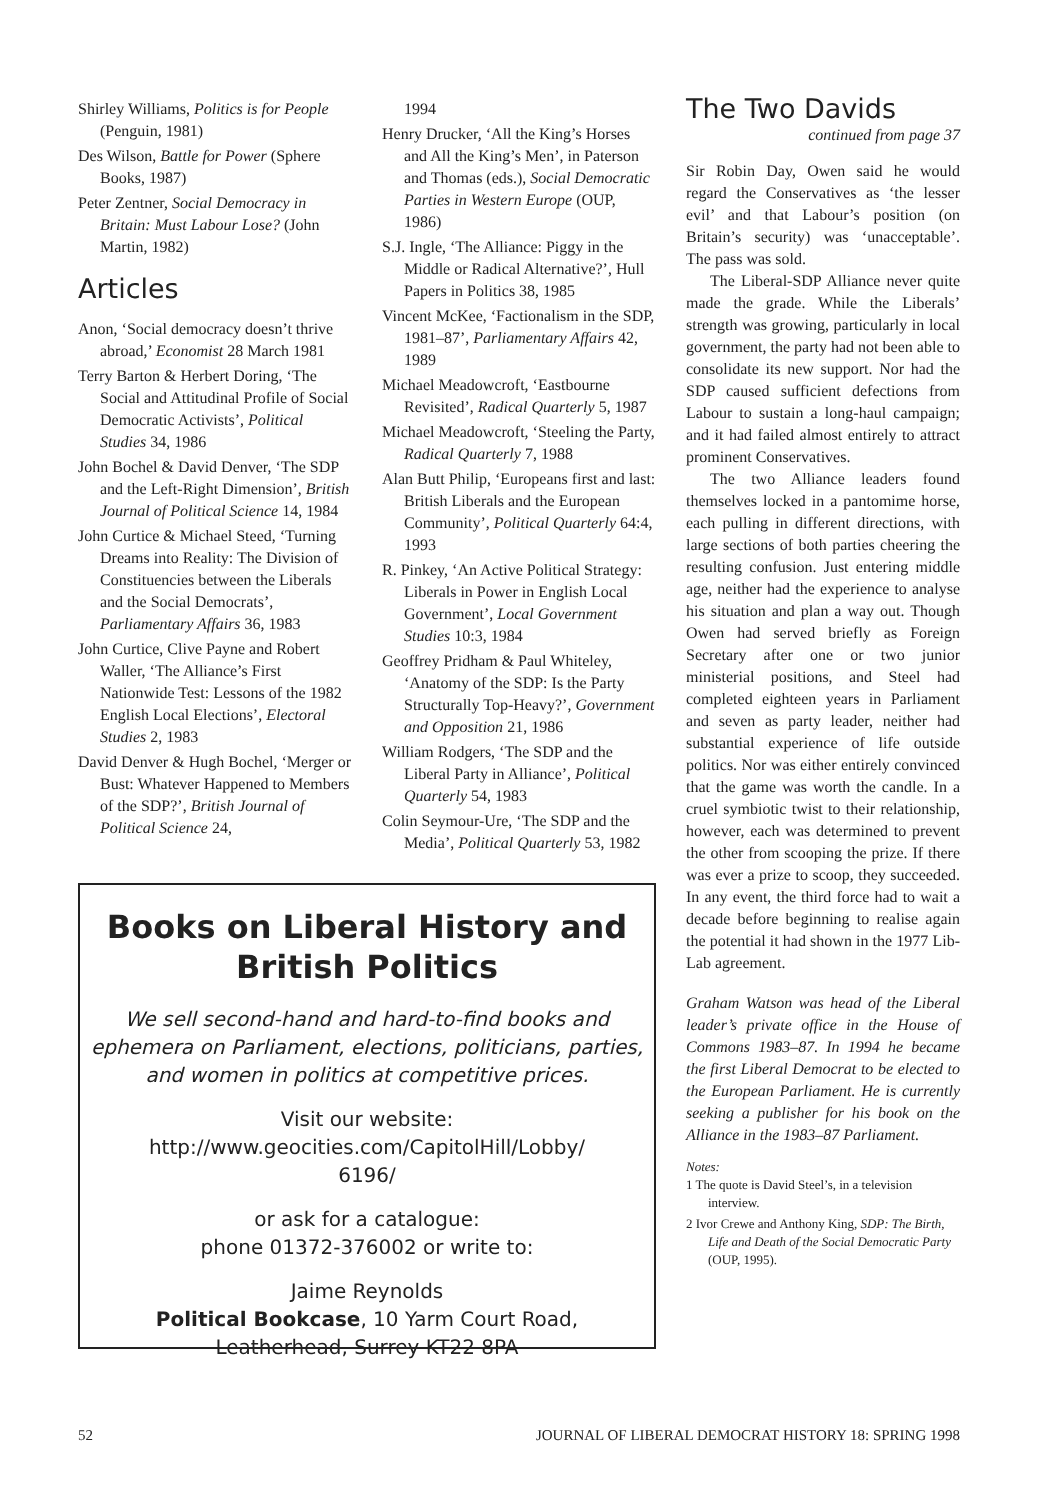Shirley Williams, Politics is for People (Penguin, 1981)
Des Wilson, Battle for Power (Sphere Books, 1987)
Peter Zentner, Social Democracy in Britain: Must Labour Lose? (John Martin, 1982)
Articles
Anon, ‘Social democracy doesn’t thrive abroad,’ Economist 28 March 1981
Terry Barton & Herbert Doring, ‘The Social and Attitudinal Profile of Social Democratic Activists’, Political Studies 34, 1986
John Bochel & David Denver, ‘The SDP and the Left-Right Dimension’, British Journal of Political Science 14, 1984
John Curtice & Michael Steed, ‘Turning Dreams into Reality: The Division of Constituencies between the Liberals and the Social Democrats’, Parliamentary Affairs 36, 1983
John Curtice, Clive Payne and Robert Waller, ‘The Alliance’s First Nationwide Test: Lessons of the 1982 English Local Elections’, Electoral Studies 2, 1983
David Denver & Hugh Bochel, ‘Merger or Bust: Whatever Happened to Members of the SDP?’, British Journal of Political Science 24,
1994
Henry Drucker, ‘All the King’s Horses and All the King’s Men’, in Paterson and Thomas (eds.), Social Democratic Parties in Western Europe (OUP, 1986)
S.J. Ingle, ‘The Alliance: Piggy in the Middle or Radical Alternative?’, Hull Papers in Politics 38, 1985
Vincent McKee, ‘Factionalism in the SDP, 1981–87’, Parliamentary Affairs 42, 1989
Michael Meadowcroft, ‘Eastbourne Revisited’, Radical Quarterly 5, 1987
Michael Meadowcroft, ‘Steeling the Party, Radical Quarterly 7, 1988
Alan Butt Philip, ‘Europeans first and last: British Liberals and the European Community’, Political Quarterly 64:4, 1993
R. Pinkey, ‘An Active Political Strategy: Liberals in Power in English Local Government’, Local Government Studies 10:3, 1984
Geoffrey Pridham & Paul Whiteley, ‘Anatomy of the SDP: Is the Party Structurally Top-Heavy?’, Government and Opposition 21, 1986
William Rodgers, ‘The SDP and the Liberal Party in Alliance’, Political Quarterly 54, 1983
Colin Seymour-Ure, ‘The SDP and the Media’, Political Quarterly 53, 1982
Books on Liberal History and British Politics
We sell second-hand and hard-to-find books and ephemera on Parliament, elections, politicians, parties, and women in politics at competitive prices.
Visit our website:
http://www.geocities.com/CapitolHill/Lobby/
6196/
or ask for a catalogue:
phone 01372-376002 or write to:
Jaime Reynolds
Political Bookcase, 10 Yarm Court Road,
Leatherhead, Surrey KT22 8PA
The Two Davids
continued from page 37
Sir Robin Day, Owen said he would regard the Conservatives as ‘the lesser evil’ and that Labour’s position (on Britain’s security) was ‘unacceptable’. The pass was sold.
The Liberal-SDP Alliance never quite made the grade. While the Liberals’ strength was growing, particularly in local government, the party had not been able to consolidate its new support. Nor had the SDP caused sufficient defections from Labour to sustain a long-haul campaign; and it had failed almost entirely to attract prominent Conservatives.
The two Alliance leaders found themselves locked in a pantomime horse, each pulling in different directions, with large sections of both parties cheering the resulting confusion. Just entering middle age, neither had the experience to analyse his situation and plan a way out. Though Owen had served briefly as Foreign Secretary after one or two junior ministerial positions, and Steel had completed eighteen years in Parliament and seven as party leader, neither had substantial experience of life outside politics. Nor was either entirely convinced that the game was worth the candle. In a cruel symbiotic twist to their relationship, however, each was determined to prevent the other from scooping the prize. If there was ever a prize to scoop, they succeeded. In any event, the third force had to wait a decade before beginning to realise again the potential it had shown in the 1977 Lib-Lab agreement.
Graham Watson was head of the Liberal leader’s private office in the House of Commons 1983–87. In 1994 he became the first Liberal Democrat to be elected to the European Parliament. He is currently seeking a publisher for his book on the Alliance in the 1983–87 Parliament.
Notes:
1 The quote is David Steel’s, in a television interview.
2 Ivor Crewe and Anthony King, SDP: The Birth, Life and Death of the Social Democratic Party (OUP, 1995).
52 JOURNAL OF LIBERAL DEMOCRAT HISTORY 18: SPRING 1998